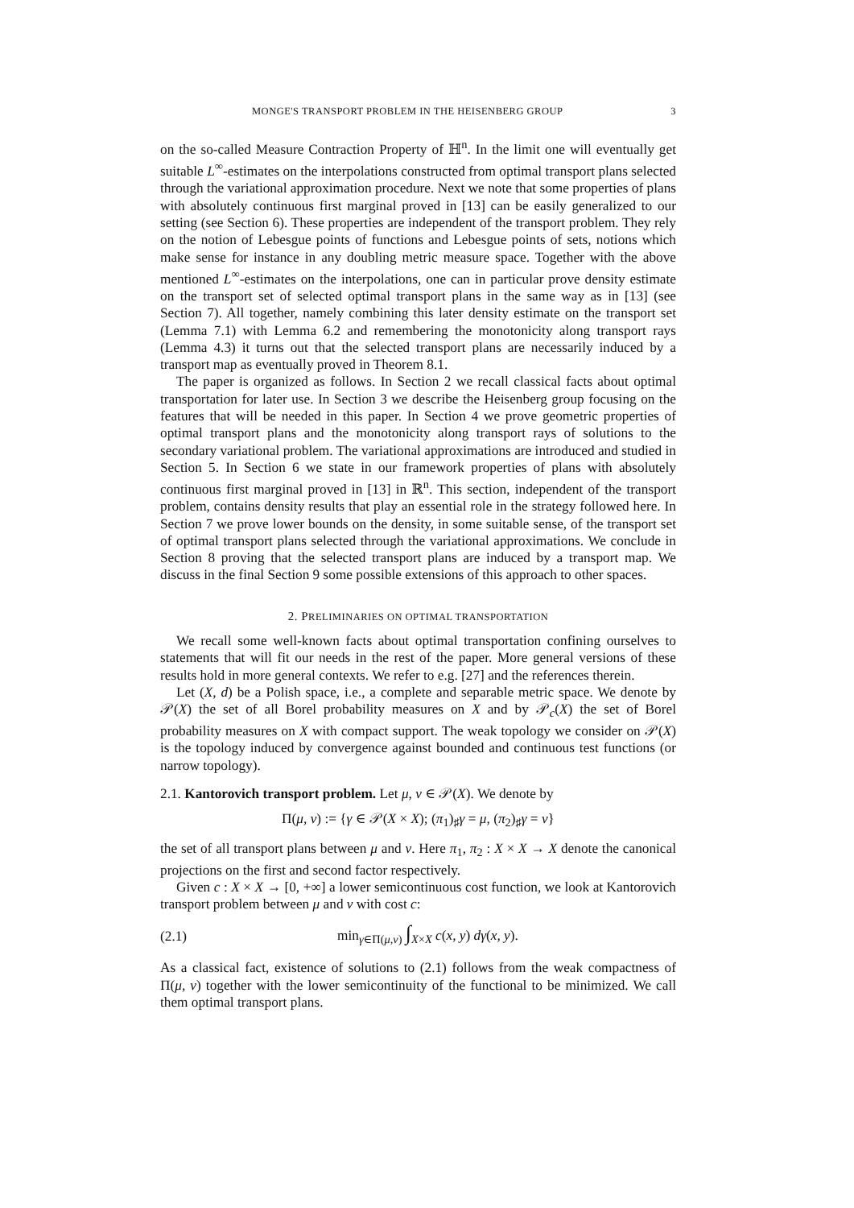MONGE'S TRANSPORT PROBLEM IN THE HEISENBERG GROUP 3
on the so-called Measure Contraction Property of ℍ<sup>n</sup>. In the limit one will eventually get suitable L<sup>∞</sup>-estimates on the interpolations constructed from optimal transport plans selected through the variational approximation procedure. Next we note that some properties of plans with absolutely continuous first marginal proved in [13] can be easily generalized to our setting (see Section 6). These properties are independent of the transport problem. They rely on the notion of Lebesgue points of functions and Lebesgue points of sets, notions which make sense for instance in any doubling metric measure space. Together with the above mentioned L<sup>∞</sup>-estimates on the interpolations, one can in particular prove density estimate on the transport set of selected optimal transport plans in the same way as in [13] (see Section 7). All together, namely combining this later density estimate on the transport set (Lemma 7.1) with Lemma 6.2 and remembering the monotonicity along transport rays (Lemma 4.3) it turns out that the selected transport plans are necessarily induced by a transport map as eventually proved in Theorem 8.1.
The paper is organized as follows. In Section 2 we recall classical facts about optimal transportation for later use. In Section 3 we describe the Heisenberg group focusing on the features that will be needed in this paper. In Section 4 we prove geometric properties of optimal transport plans and the monotonicity along transport rays of solutions to the secondary variational problem. The variational approximations are introduced and studied in Section 5. In Section 6 we state in our framework properties of plans with absolutely continuous first marginal proved in [13] in ℝ<sup>n</sup>. This section, independent of the transport problem, contains density results that play an essential role in the strategy followed here. In Section 7 we prove lower bounds on the density, in some suitable sense, of the transport set of optimal transport plans selected through the variational approximations. We conclude in Section 8 proving that the selected transport plans are induced by a transport map. We discuss in the final Section 9 some possible extensions of this approach to other spaces.
2. PRELIMINARIES ON OPTIMAL TRANSPORTATION
We recall some well-known facts about optimal transportation confining ourselves to statements that will fit our needs in the rest of the paper. More general versions of these results hold in more general contexts. We refer to e.g. [27] and the references therein.
Let (X, d) be a Polish space, i.e., a complete and separable metric space. We denote by 𝒫(X) the set of all Borel probability measures on X and by 𝒫<sub>c</sub>(X) the set of Borel probability measures on X with compact support. The weak topology we consider on 𝒫(X) is the topology induced by convergence against bounded and continuous test functions (or narrow topology).
2.1. Kantorovich transport problem. Let μ, ν ∈ 𝒫(X). We denote by
Π(μ, ν) := {γ ∈ 𝒫(X × X); (π<sub>1</sub>)<sub>♯</sub>γ = μ, (π<sub>2</sub>)<sub>♯</sub>γ = ν}
the set of all transport plans between μ and ν. Here π<sub>1</sub>, π<sub>2</sub> : X × X → X denote the canonical projections on the first and second factor respectively.
Given c : X × X → [0, +∞] a lower semicontinuous cost function, we look at Kantorovich transport problem between μ and ν with cost c:
(2.1) min<sub>γ∈Π(μ,ν)</sub> ∫<sub>X×X</sub> c(x, y) dγ(x, y).
As a classical fact, existence of solutions to (2.1) follows from the weak compactness of Π(μ, ν) together with the lower semicontinuity of the functional to be minimized. We call them optimal transport plans.